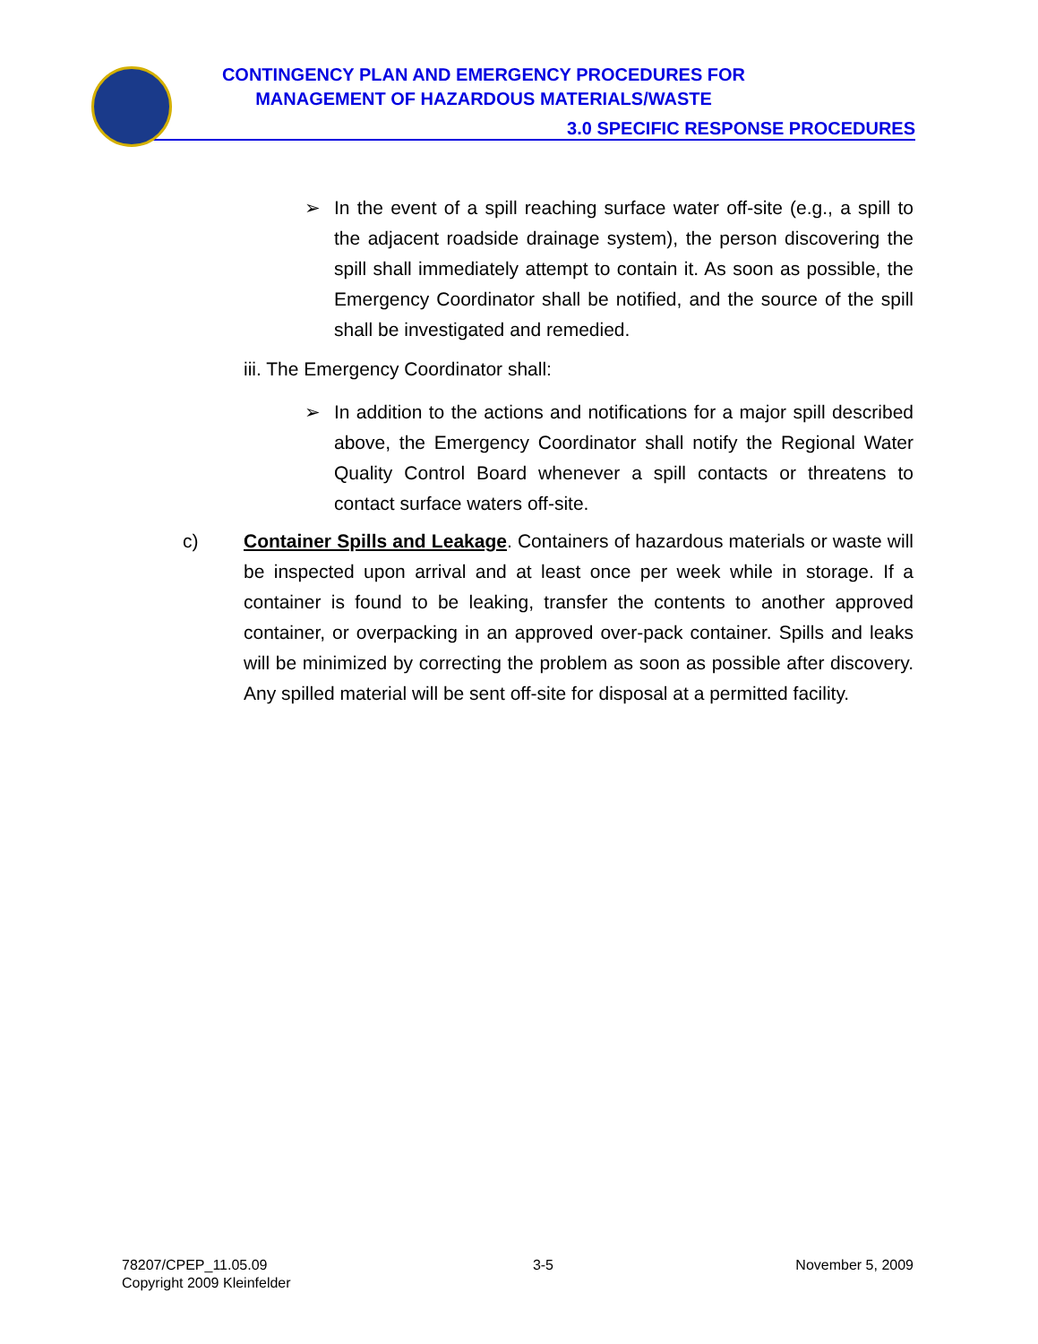CONTINGENCY PLAN AND EMERGENCY PROCEDURES FOR
MANAGEMENT OF HAZARDOUS MATERIALS/WASTE
3.0 SPECIFIC RESPONSE PROCEDURES
➢ In the event of a spill reaching surface water off-site (e.g., a spill to the adjacent roadside drainage system), the person discovering the spill shall immediately attempt to contain it. As soon as possible, the Emergency Coordinator shall be notified, and the source of the spill shall be investigated and remedied.
iii. The Emergency Coordinator shall:
➢ In addition to the actions and notifications for a major spill described above, the Emergency Coordinator shall notify the Regional Water Quality Control Board whenever a spill contacts or threatens to contact surface waters off-site.
c) Container Spills and Leakage. Containers of hazardous materials or waste will be inspected upon arrival and at least once per week while in storage. If a container is found to be leaking, transfer the contents to another approved container, or overpacking in an approved over-pack container. Spills and leaks will be minimized by correcting the problem as soon as possible after discovery. Any spilled material will be sent off-site for disposal at a permitted facility.
78207/CPEP_11.05.09
Copyright 2009 Kleinfelder
3-5 November 5, 2009